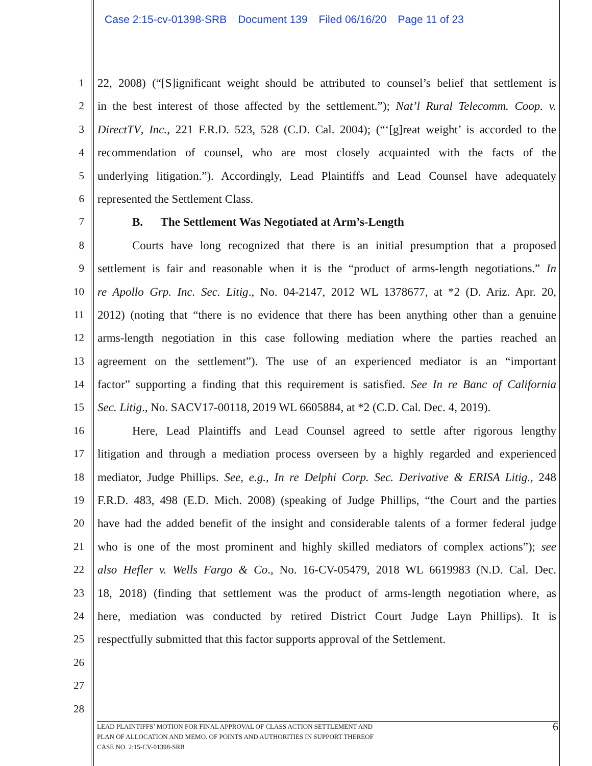Case 2:15-cv-01398-SRB Document 139 Filed 06/16/20 Page 11 of 23
1 22, 2008) (“[S]ignificant weight should be attributed to counsel’s belief that settlement is
2 in the best interest of those affected by the settlement.”); Nat’l Rural Telecomm. Coop. v.
3 DirectTV, Inc., 221 F.R.D. 523, 528 (C.D. Cal. 2004); (“‘[g]reat weight’ is accorded to the
4 recommendation of counsel, who are most closely acquainted with the facts of the
5 underlying litigation.”). Accordingly, Lead Plaintiffs and Lead Counsel have adequately
6 represented the Settlement Class.
7 B. The Settlement Was Negotiated at Arm’s-Length
8 Courts have long recognized that there is an initial presumption that a proposed
9 settlement is fair and reasonable when it is the “product of arms-length negotiations.” In
10 re Apollo Grp. Inc. Sec. Litig., No. 04-2147, 2012 WL 1378677, at *2 (D. Ariz. Apr. 20,
11 2012) (noting that “there is no evidence that there has been anything other than a genuine
12 arms-length negotiation in this case following mediation where the parties reached an
13 agreement on the settlement”). The use of an experienced mediator is an “important
14 factor” supporting a finding that this requirement is satisfied. See In re Banc of California
15 Sec. Litig., No. SACV17-00118, 2019 WL 6605884, at *2 (C.D. Cal. Dec. 4, 2019).
16 Here, Lead Plaintiffs and Lead Counsel agreed to settle after rigorous lengthy
17 litigation and through a mediation process overseen by a highly regarded and experienced
18 mediator, Judge Phillips. See, e.g., In re Delphi Corp. Sec. Derivative & ERISA Litig., 248
19 F.R.D. 483, 498 (E.D. Mich. 2008) (speaking of Judge Phillips, “the Court and the parties
20 have had the added benefit of the insight and considerable talents of a former federal judge
21 who is one of the most prominent and highly skilled mediators of complex actions”); see
22 also Hefler v. Wells Fargo & Co., No. 16-CV-05479, 2018 WL 6619983 (N.D. Cal. Dec.
23 18, 2018) (finding that settlement was the product of arms-length negotiation where, as
24 here, mediation was conducted by retired District Court Judge Layn Phillips). It is
25 respectfully submitted that this factor supports approval of the Settlement.
26
27
28
LEAD PLAINTIFFS’ MOTION FOR FINAL APPROVAL OF CLASS ACTION SETTLEMENT AND
PLAN OF ALLOCATION AND MEMO. OF POINTS AND AUTHORITIES IN SUPPORT THEREOF
CASE NO. 2:15-CV-01398-SRB
6